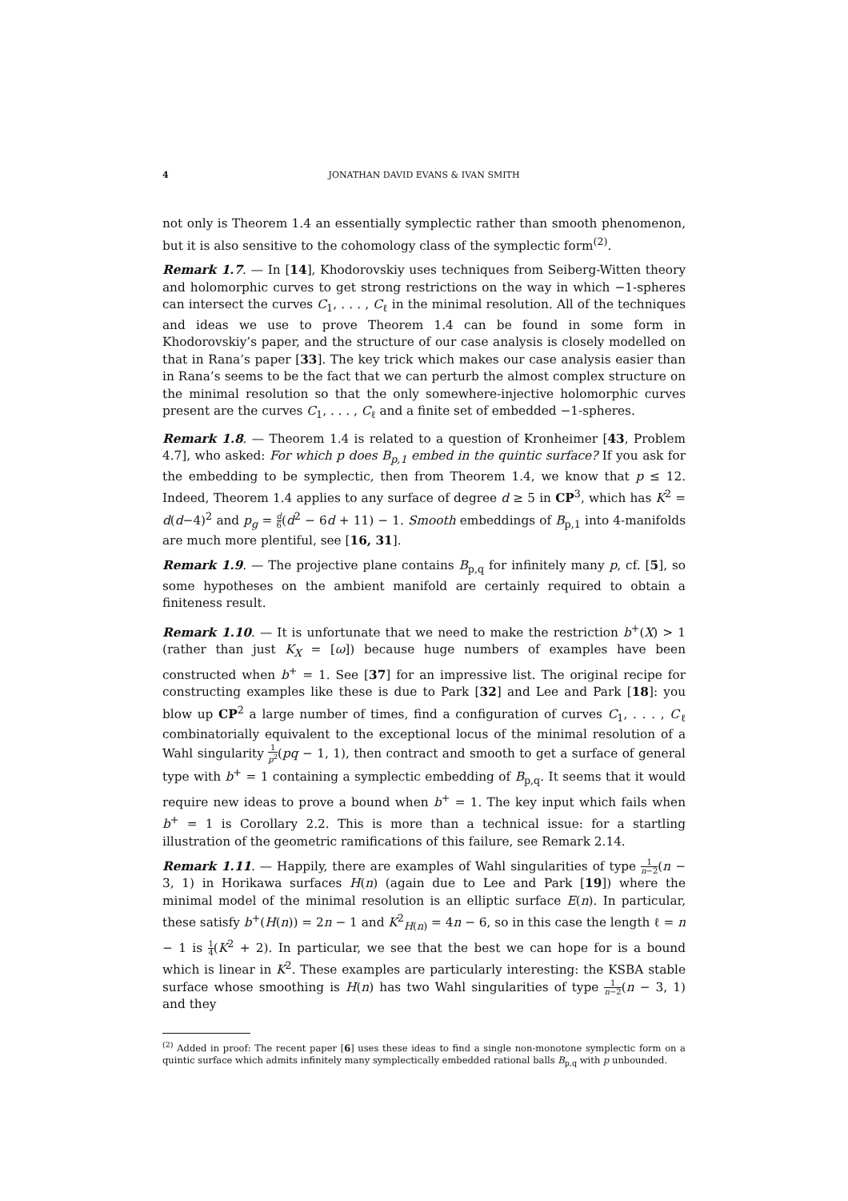4 JONATHAN DAVID EVANS & IVAN SMITH
not only is Theorem 1.4 an essentially symplectic rather than smooth phenomenon, but it is also sensitive to the cohomology class of the symplectic form<sup>(2)</sup>.
Remark 1.7. — In [14], Khodorovskiy uses techniques from Seiberg-Witten theory and holomorphic curves to get strong restrictions on the way in which −1-spheres can intersect the curves C<sub>1</sub>, . . . , C<sub>ℓ</sub> in the minimal resolution. All of the techniques and ideas we use to prove Theorem 1.4 can be found in some form in Khodorovskiy’s paper, and the structure of our case analysis is closely modelled on that in Rana’s paper [33]. The key trick which makes our case analysis easier than in Rana’s seems to be the fact that we can perturb the almost complex structure on the minimal resolution so that the only somewhere-injective holomorphic curves present are the curves C<sub>1</sub>, . . . , C<sub>ℓ</sub> and a finite set of embedded −1-spheres.
Remark 1.8. — Theorem 1.4 is related to a question of Kronheimer [43, Problem 4.7], who asked: For which p does B<sub>p,1</sub> embed in the quintic surface? If you ask for the embedding to be symplectic, then from Theorem 1.4, we know that p ≤ 12. Indeed, Theorem 1.4 applies to any surface of degree d ≥ 5 in CP<sup>3</sup>, which has K<sup>2</sup> = d(d−4)<sup>2</sup> and p<sub>g</sub> = d 6(d<sup>2</sup> − 6d + 11) − 1. Smooth embeddings of B<sub>p,1</sub> into 4-manifolds are much more plentiful, see [16, 31].
Remark 1.9. — The projective plane contains B<sub>p,q</sub> for infinitely many p, cf. [5], so some hypotheses on the ambient manifold are certainly required to obtain a finiteness result.
Remark 1.10. — It is unfortunate that we need to make the restriction b<sup>+</sup>(X) > 1 (rather than just K<sub>X</sub> = [ω]) because huge numbers of examples have been constructed when b<sup>+</sup> = 1. See [37] for an impressive list. The original recipe for constructing examples like these is due to Park [32] and Lee and Park [18]: you blow up CP<sup>2</sup> a large number of times, find a configuration of curves C<sub>1</sub>, . . . , C<sub>ℓ</sub> combinatorially equivalent to the exceptional locus of the minimal resolution of a Wahl singularity 1 p<sup>2</sup>(pq − 1, 1), then contract and smooth to get a surface of general type with b<sup>+</sup> = 1 containing a symplectic embedding of B<sub>p,q</sub>. It seems that it would require new ideas to prove a bound when b<sup>+</sup> = 1. The key input which fails when b<sup>+</sup> = 1 is Corollary 2.2. This is more than a technical issue: for a startling illustration of the geometric ramifications of this failure, see Remark 2.14.
Remark 1.11. — Happily, there are examples of Wahl singularities of type 1 n−2(n − 3, 1) in Horikawa surfaces H(n) (again due to Lee and Park [19]) where the minimal model of the minimal resolution is an elliptic surface E(n). In particular, these satisfy b<sup>+</sup>(H(n)) = 2n − 1 and K<sup>2</sup><sub>H(n)</sub> = 4n − 6, so in this case the length ℓ = n − 1 is 1 4(K<sup>2</sup> + 2). In particular, we see that the best we can hope for is a bound which is linear in K<sup>2</sup>. These examples are particularly interesting: the KSBA stable surface whose smoothing is H(n) has two Wahl singularities of type 1 n−2(n − 3, 1) and they
<sup>(2)</sup> Added in proof: The recent paper [6] uses these ideas to find a single non-monotone symplectic form on a quintic surface which admits infinitely many symplectically embedded rational balls B<sub>p,q</sub> with p unbounded.